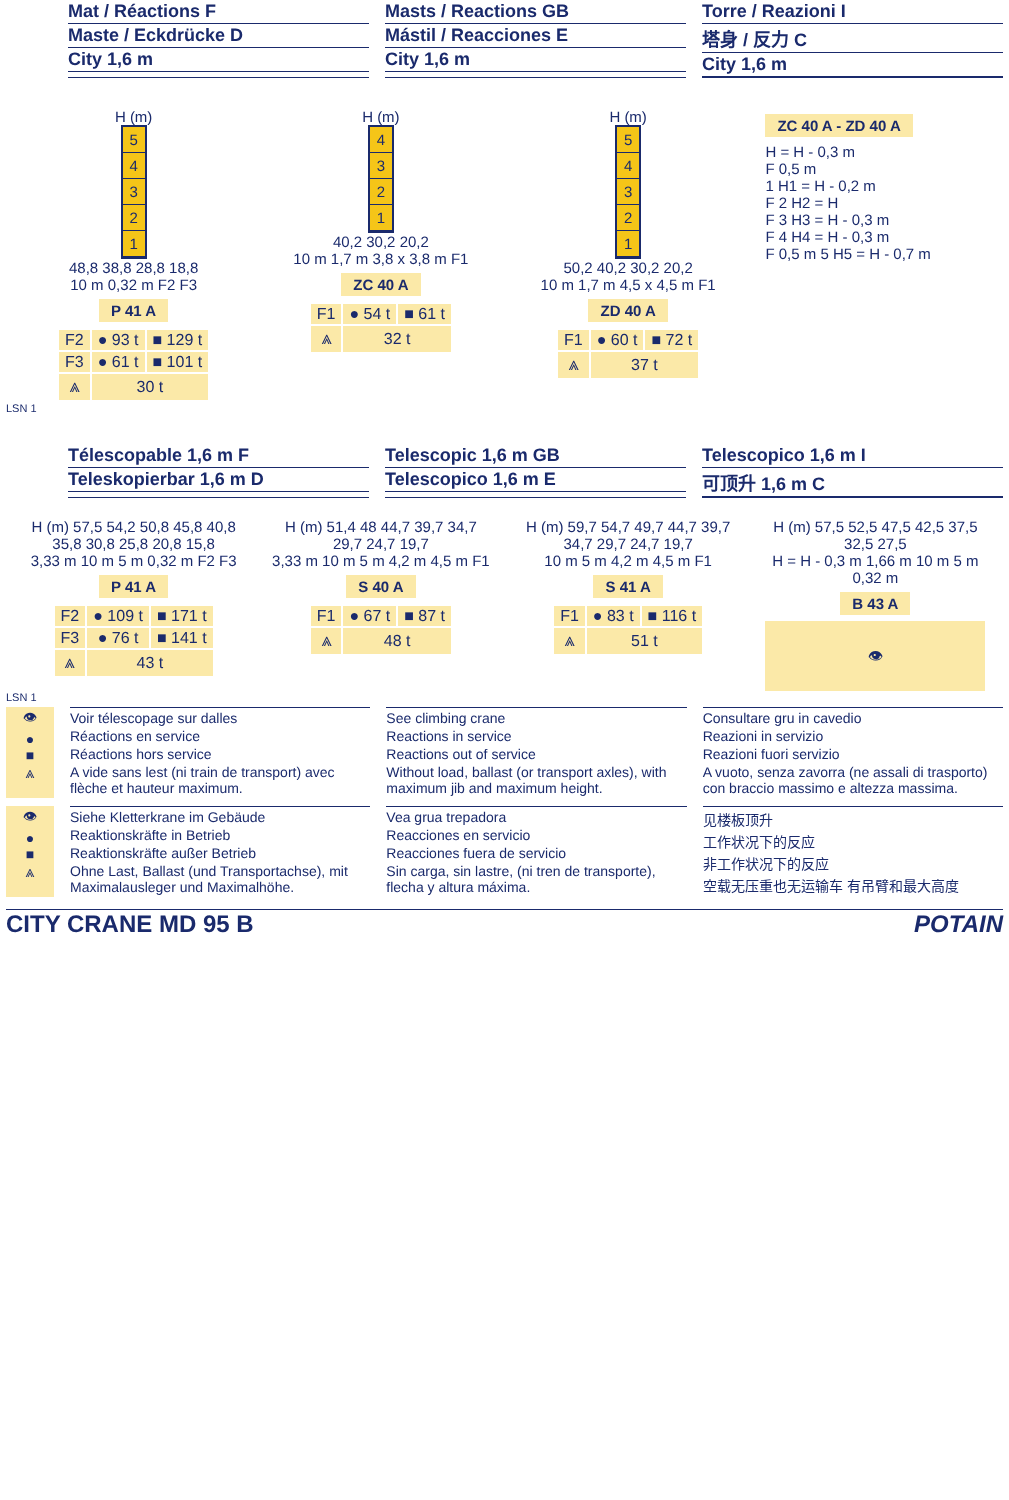Mat / Réactions F
Maste / Eckdrücke D
City 1,6 m
Masts / Reactions GB
Mástil / Reacciones E
City 1,6 m
Torre / Reazioni I
塔身 / 反力 C
City 1,6 m
H (m)
54321
48,8 38,8 28,8 18,8
10 m 0,32 m F2 F3
P 41 A
| F2 | ● 93 t | ■ 129 t |
| F3 | ● 61 t | ■ 101 t |
| ⩓ | 30 t | |
H (m)
4321
40,2 30,2 20,2
10 m 1,7 m 3,8 x 3,8 m F1
ZC 40 A
| F1 | ● 54 t | ■ 61 t |
| ⩓ | 32 t | |
H (m)
54321
50,2 40,2 30,2 20,2
10 m 1,7 m 4,5 x 4,5 m F1
ZD 40 A
| F1 | ● 60 t | ■ 72 t |
| ⩓ | 37 t | |
ZC 40 A - ZD 40 A
H = H - 0,3 m
F 0,5 m
1 H1 = H - 0,2 m
F 2 H2 = H
F 3 H3 = H - 0,3 m
F 4 H4 = H - 0,3 m
F 0,5 m 5 H5 = H - 0,7 m
LSN 1
Télescopable 1,6 m F
Teleskopierbar 1,6 m D
Telescopic 1,6 m GB
Telescopico 1,6 m E
Telescopico 1,6 m I
可顶升 1,6 m C
H (m) 57,5 54,2 50,8 45,8 40,8 35,8 30,8 25,8 20,8 15,8
3,33 m 10 m 5 m 0,32 m F2 F3
P 41 A
| F2 | ● 109 t | ■ 171 t |
| F3 | ● 76 t | ■ 141 t |
| ⩓ | 43 t | |
H (m) 51,4 48 44,7 39,7 34,7 29,7 24,7 19,7
3,33 m 10 m 5 m 4,2 m 4,5 m F1
S 40 A
| F1 | ● 67 t | ■ 87 t |
| ⩓ | 48 t | |
H (m) 59,7 54,7 49,7 44,7 39,7 34,7 29,7 24,7 19,7
10 m 5 m 4,2 m 4,5 m F1
S 41 A
| F1 | ● 83 t | ■ 116 t |
| ⩓ | 51 t | |
H (m) 57,5 52,5 47,5 42,5 37,5 32,5 27,5
H = H - 0,3 m 1,66 m 10 m 5 m 0,32 m
B 43 A
👁
LSN 1
👁
●
■
⩓
Voir télescopage sur dalles
Réactions en service
Réactions hors service
A vide sans lest (ni train de transport) avec flèche et hauteur maximum.
See climbing crane
Reactions in service
Reactions out of service
Without load, ballast (or transport axles), with maximum jib and maximum height.
Consultare gru in cavedio
Reazioni in servizio
Reazioni fuori servizio
A vuoto, senza zavorra (ne assali di trasporto) con braccio massimo e altezza massima.
👁
●
■
⩓
Siehe Kletterkrane im Gebäude
Reaktionskräfte in Betrieb
Reaktionskräfte außer Betrieb
Ohne Last, Ballast (und Transportachse), mit Maximalausleger und Maximalhöhe.
Vea grua trepadora
Reacciones en servicio
Reacciones fuera de servicio
Sin carga, sin lastre, (ni tren de transporte), flecha y altura máxima.
见楼板顶升
工作状况下的反应
非工作状况下的反应
空载无压重也无运输车 有吊臂和最大高度
CITY CRANE MD 95 B POTAIN